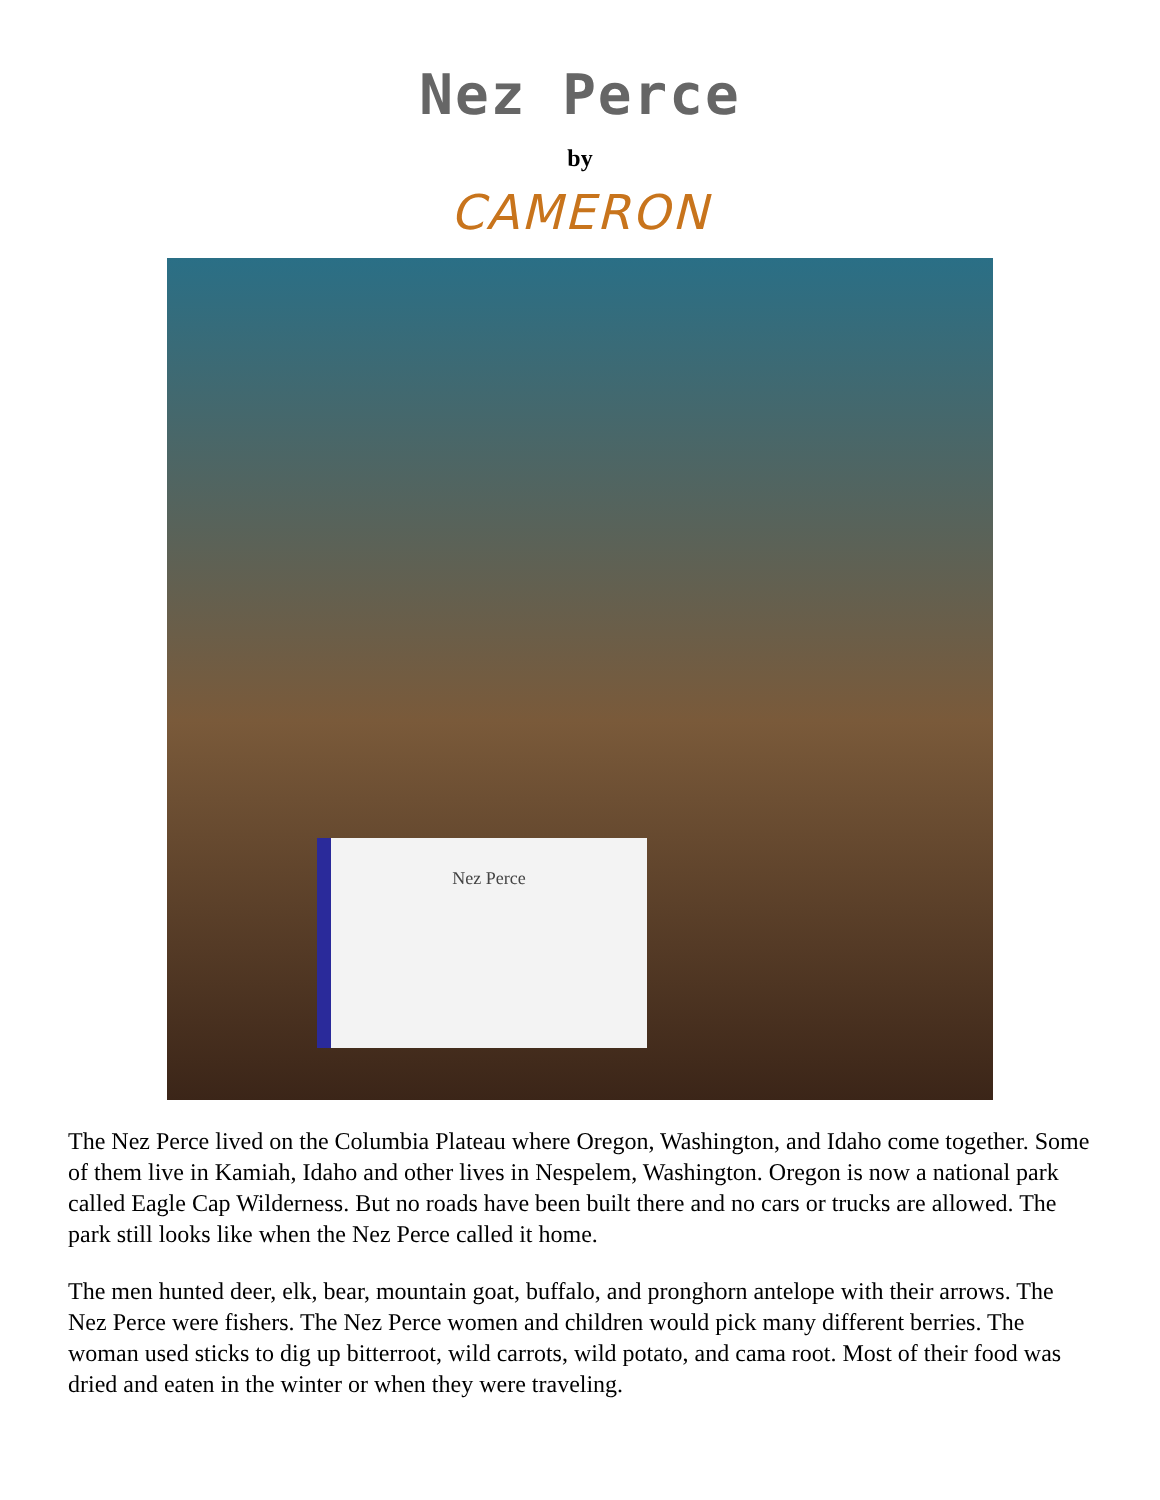Nez Perce
by
CAMERON
Nez Perce
The Nez Perce lived on the Columbia Plateau where Oregon, Washington, and Idaho come together. Some of them live in Kamiah, Idaho and other lives in Nespelem, Washington. Oregon is now a national park called Eagle Cap Wilderness. But no roads have been built there and no cars or trucks are allowed. The park still looks like when the Nez Perce called it home.
The men hunted deer, elk, bear, mountain goat, buffalo, and pronghorn antelope with their arrows. The Nez Perce were fishers. The Nez Perce women and children would pick many different berries. The woman used sticks to dig up bitterroot, wild carrots, wild potato, and cama root. Most of their food was dried and eaten in the winter or when they were traveling.